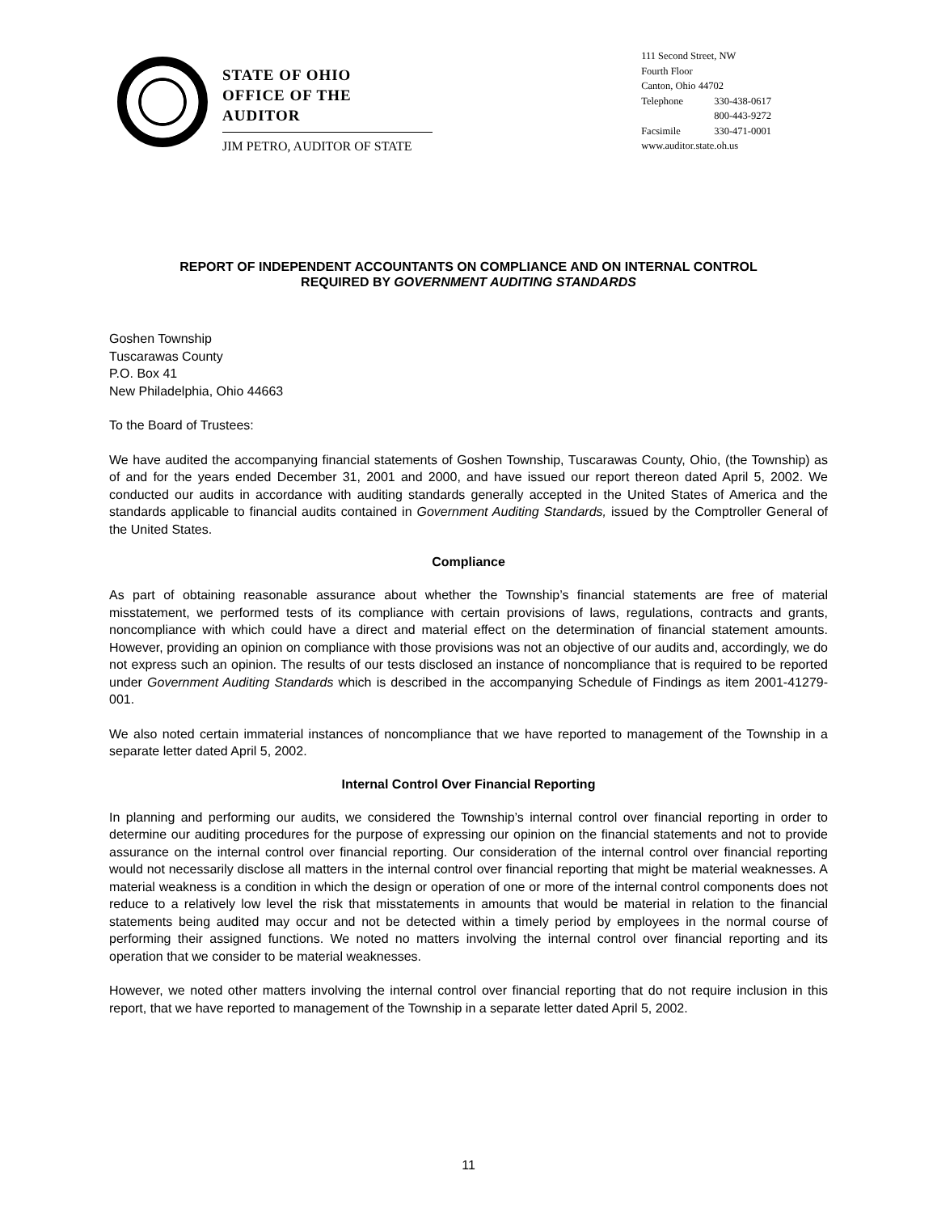STATE OF OHIO
OFFICE OF THE AUDITOR
JIM PETRO, AUDITOR OF STATE
111 Second Street, NW
Fourth Floor
Canton, Ohio 44702
Telephone 330-438-0617
800-443-9272
Facsimile 330-471-0001
www.auditor.state.oh.us
REPORT OF INDEPENDENT ACCOUNTANTS ON COMPLIANCE AND ON INTERNAL CONTROL
REQUIRED BY GOVERNMENT AUDITING STANDARDS
Goshen Township
Tuscarawas County
P.O. Box 41
New Philadelphia, Ohio 44663
To the Board of Trustees:
We have audited the accompanying financial statements of Goshen Township, Tuscarawas County, Ohio, (the Township) as of and for the years ended December 31, 2001 and 2000, and have issued our report thereon dated April 5, 2002. We conducted our audits in accordance with auditing standards generally accepted in the United States of America and the standards applicable to financial audits contained in Government Auditing Standards, issued by the Comptroller General of the United States.
Compliance
As part of obtaining reasonable assurance about whether the Township’s financial statements are free of material misstatement, we performed tests of its compliance with certain provisions of laws, regulations, contracts and grants, noncompliance with which could have a direct and material effect on the determination of financial statement amounts. However, providing an opinion on compliance with those provisions was not an objective of our audits and, accordingly, we do not express such an opinion. The results of our tests disclosed an instance of noncompliance that is required to be reported under Government Auditing Standards which is described in the accompanying Schedule of Findings as item 2001-41279-001.
We also noted certain immaterial instances of noncompliance that we have reported to management of the Township in a separate letter dated April 5, 2002.
Internal Control Over Financial Reporting
In planning and performing our audits, we considered the Township’s internal control over financial reporting in order to determine our auditing procedures for the purpose of expressing our opinion on the financial statements and not to provide assurance on the internal control over financial reporting. Our consideration of the internal control over financial reporting would not necessarily disclose all matters in the internal control over financial reporting that might be material weaknesses. A material weakness is a condition in which the design or operation of one or more of the internal control components does not reduce to a relatively low level the risk that misstatements in amounts that would be material in relation to the financial statements being audited may occur and not be detected within a timely period by employees in the normal course of performing their assigned functions. We noted no matters involving the internal control over financial reporting and its operation that we consider to be material weaknesses.
However, we noted other matters involving the internal control over financial reporting that do not require inclusion in this report, that we have reported to management of the Township in a separate letter dated April 5, 2002.
11